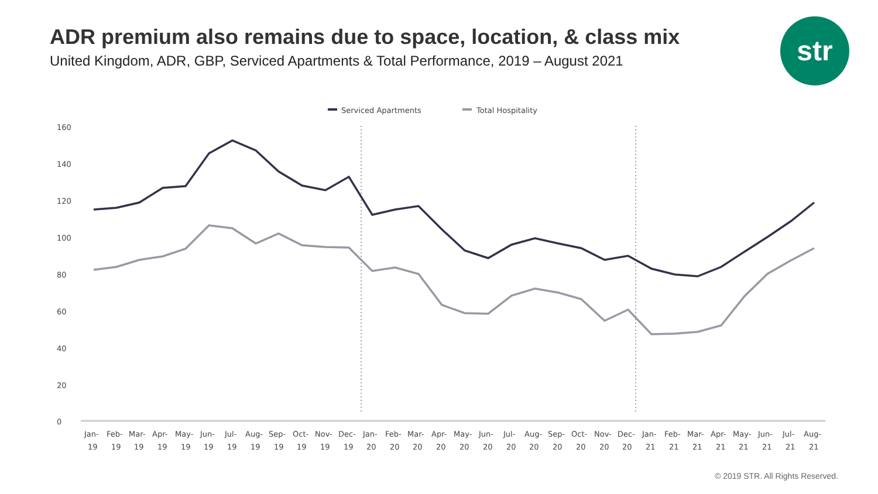ADR premium also remains due to space, location, & class mix
United Kingdom, ADR, GBP, Serviced Apartments & Total Performance, 2019 – August 2021
str
Serviced Apartments
Total Hospitality
160
140
120
100
80
60
40
20
0
Jan-
19
Feb-
19
Mar-
19
Apr-
19
May-
19
Jun-
19
Jul-
19
Aug-
19
Sep-
19
Oct-
19
Nov-
19
Dec-
19
Jan-
20
Feb-
20
Mar-
20
Apr-
20
May-
20
Jun-
20
Jul-
20
Aug-
20
Sep-
20
Oct-
20
Nov-
20
Dec-
20
Jan-
21
Feb-
21
Mar-
21
Apr-
21
May-
21
Jun-
21
Jul-
21
Aug-
21
© 2019 STR. All Rights Reserved.